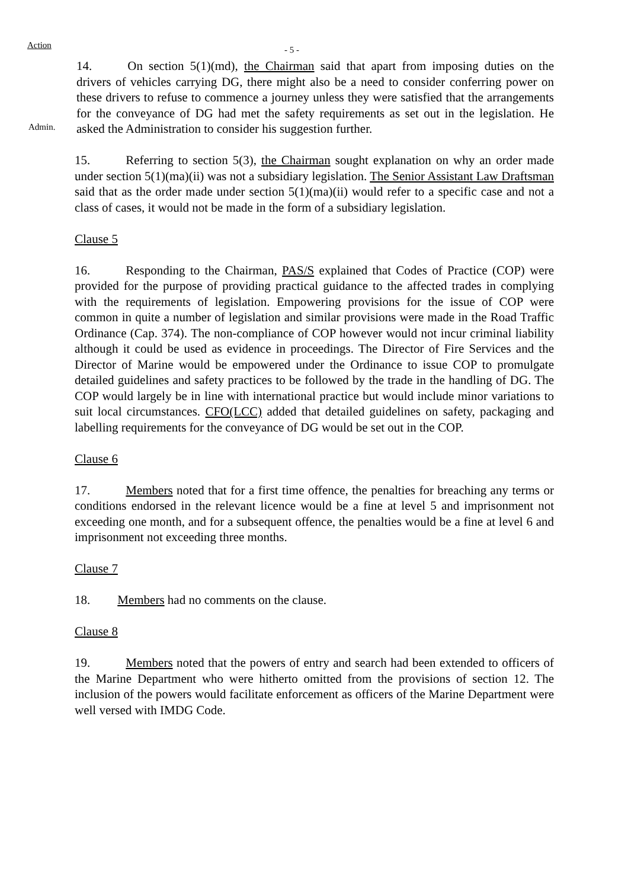Action
- 5 -
Admin.
14. On section 5(1)(md), the Chairman said that apart from imposing duties on the drivers of vehicles carrying DG, there might also be a need to consider conferring power on these drivers to refuse to commence a journey unless they were satisfied that the arrangements for the conveyance of DG had met the safety requirements as set out in the legislation. He asked the Administration to consider his suggestion further.
15. Referring to section 5(3), the Chairman sought explanation on why an order made under section 5(1)(ma)(ii) was not a subsidiary legislation. The Senior Assistant Law Draftsman said that as the order made under section 5(1)(ma)(ii) would refer to a specific case and not a class of cases, it would not be made in the form of a subsidiary legislation.
Clause 5
16. Responding to the Chairman, PAS/S explained that Codes of Practice (COP) were provided for the purpose of providing practical guidance to the affected trades in complying with the requirements of legislation. Empowering provisions for the issue of COP were common in quite a number of legislation and similar provisions were made in the Road Traffic Ordinance (Cap. 374). The non-compliance of COP however would not incur criminal liability although it could be used as evidence in proceedings. The Director of Fire Services and the Director of Marine would be empowered under the Ordinance to issue COP to promulgate detailed guidelines and safety practices to be followed by the trade in the handling of DG. The COP would largely be in line with international practice but would include minor variations to suit local circumstances. CFO(LCC) added that detailed guidelines on safety, packaging and labelling requirements for the conveyance of DG would be set out in the COP.
Clause 6
17. Members noted that for a first time offence, the penalties for breaching any terms or conditions endorsed in the relevant licence would be a fine at level 5 and imprisonment not exceeding one month, and for a subsequent offence, the penalties would be a fine at level 6 and imprisonment not exceeding three months.
Clause 7
18. Members had no comments on the clause.
Clause 8
19. Members noted that the powers of entry and search had been extended to officers of the Marine Department who were hitherto omitted from the provisions of section 12. The inclusion of the powers would facilitate enforcement as officers of the Marine Department were well versed with IMDG Code.